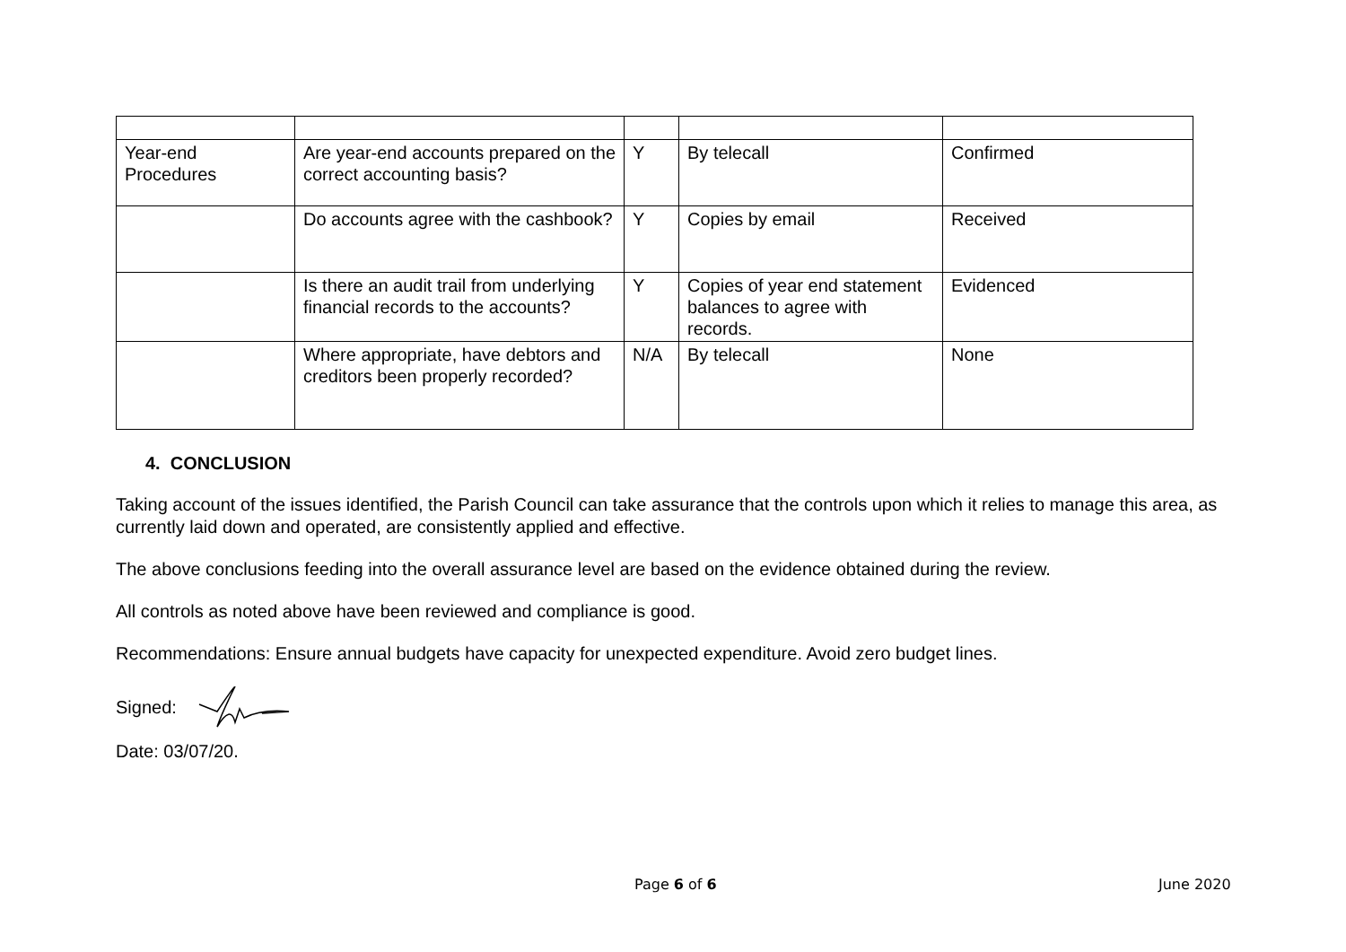| Year-end Procedures | Are year-end accounts prepared on the correct accounting basis? | Y | By telecall | Confirmed |
| | Do accounts agree with the cashbook? | Y | Copies by email | Received |
| | Is there an audit trail from underlying financial records to the accounts? | Y | Copies of year end statement balances to agree with records. | Evidenced |
| | Where appropriate, have debtors and creditors been properly recorded? | N/A | By telecall | None |
4. CONCLUSION
Taking account of the issues identified, the Parish Council can take assurance that the controls upon which it relies to manage this area, as currently laid down and operated, are consistently applied and effective.
The above conclusions feeding into the overall assurance level are based on the evidence obtained during the review.
All controls as noted above have been reviewed and compliance is good.
Recommendations: Ensure annual budgets have capacity for unexpected expenditure. Avoid zero budget lines.
Signed:
Date: 03/07/20.
Page 6 of 6 June 2020